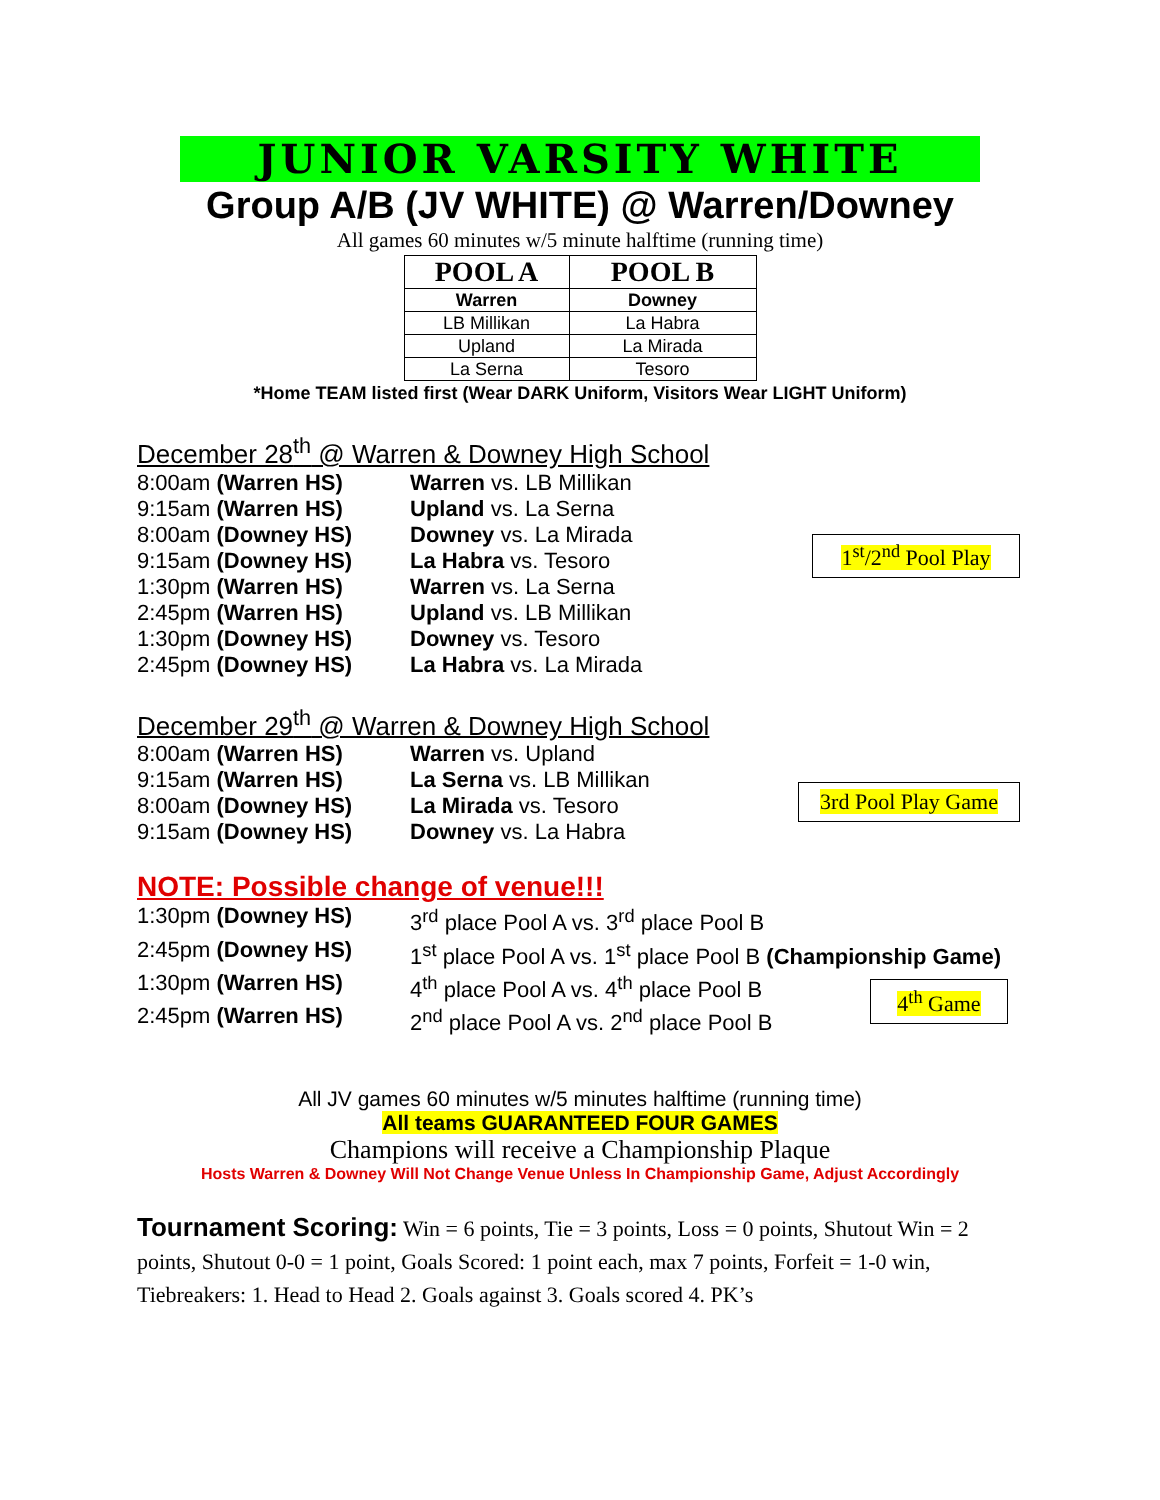JUNIOR VARSITY WHITE
Group A/B (JV WHITE) @ Warren/Downey
All games 60 minutes w/5 minute halftime (running time)
| POOL A | POOL B |
| --- | --- |
| Warren | Downey |
| LB Millikan | La Habra |
| Upland | La Mirada |
| La Serna | Tesoro |
*Home TEAM listed first (Wear DARK Uniform, Visitors Wear LIGHT Uniform)
December 28<sup>th</sup> @ Warren & Downey High School
8:00am (Warren HS) Warren vs. LB Millikan
9:15am (Warren HS) Upland vs. La Serna
8:00am (Downey HS) Downey vs. La Mirada
9:15am (Downey HS) La Habra vs. Tesoro
1:30pm (Warren HS) Warren vs. La Serna
2:45pm (Warren HS) Upland vs. LB Millikan
1:30pm (Downey HS) Downey vs. Tesoro
2:45pm (Downey HS) La Habra vs. La Mirada
1<sup>st</sup>/2<sup>nd</sup> Pool Play
December 29<sup>th</sup> @ Warren & Downey High School
8:00am (Warren HS) Warren vs. Upland
9:15am (Warren HS) La Serna vs. LB Millikan
8:00am (Downey HS) La Mirada vs. Tesoro
9:15am (Downey HS) Downey vs. La Habra
3rd Pool Play Game
NOTE: Possible change of venue!!!
1:30pm (Downey HS) 3<sup>rd</sup> place Pool A vs. 3<sup>rd</sup> place Pool B
2:45pm (Downey HS) 1<sup>st</sup> place Pool A vs. 1<sup>st</sup> place Pool B (Championship Game)
1:30pm (Warren HS) 4<sup>th</sup> place Pool A vs. 4<sup>th</sup> place Pool B
2:45pm (Warren HS) 2<sup>nd</sup> place Pool A vs. 2<sup>nd</sup> place Pool B
4<sup>th</sup> Game
All JV games 60 minutes w/5 minutes halftime (running time)
All teams GUARANTEED FOUR GAMES
Champions will receive a Championship Plaque
Hosts Warren & Downey Will Not Change Venue Unless In Championship Game, Adjust Accordingly
Tournament Scoring: Win = 6 points, Tie = 3 points, Loss = 0 points, Shutout Win = 2 points, Shutout 0-0 = 1 point, Goals Scored: 1 point each, max 7 points, Forfeit = 1-0 win, Tiebreakers: 1. Head to Head 2. Goals against 3. Goals scored 4. PK’s